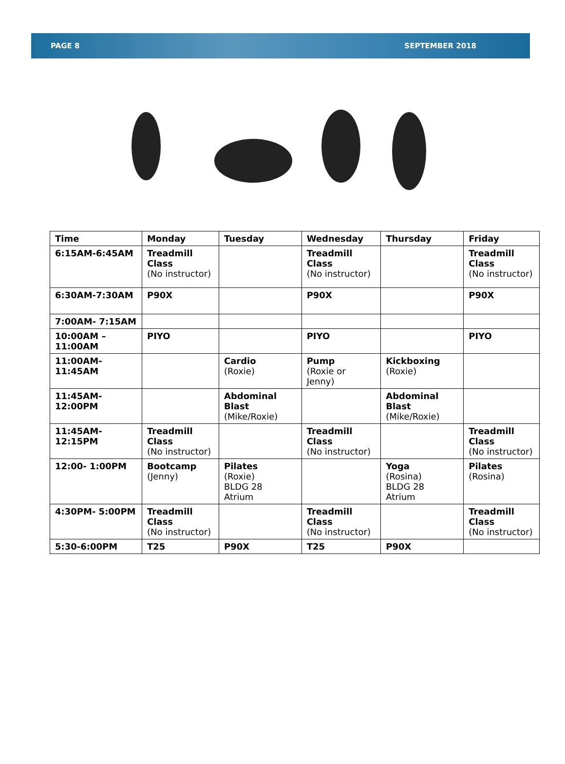PAGE 8 SEPTEMBER 2018
| Time | Monday | Tuesday | Wednesday | Thursday | Friday |
| --- | --- | --- | --- | --- | --- |
| 6:15AM-6:45AM | Treadmill Class (No instructor) | | Treadmill Class (No instructor) | | Treadmill Class (No instructor) |
| 6:30AM-7:30AM | P90X | | P90X | | P90X |
| 7:00AM- 7:15AM | | | | | |
| 10:00AM – 11:00AM | PIYO | | PIYO | | PIYO |
| 11:00AM- 11:45AM | | Cardio (Roxie) | Pump (Roxie or Jenny) | Kickboxing (Roxie) | |
| 11:45AM- 12:00PM | | Abdominal Blast (Mike/Roxie) | | Abdominal Blast (Mike/Roxie) | |
| 11:45AM- 12:15PM | Treadmill Class (No instructor) | | Treadmill Class (No instructor) | | Treadmill Class (No instructor) |
| 12:00- 1:00PM | Bootcamp (Jenny) | Pilates (Roxie) BLDG 28 Atrium | | Yoga (Rosina) BLDG 28 Atrium | Pilates (Rosina) |
| 4:30PM- 5:00PM | Treadmill Class (No instructor) | | Treadmill Class (No instructor) | | Treadmill Class (No instructor) |
| 5:30-6:00PM | T25 | P90X | T25 | P90X | |